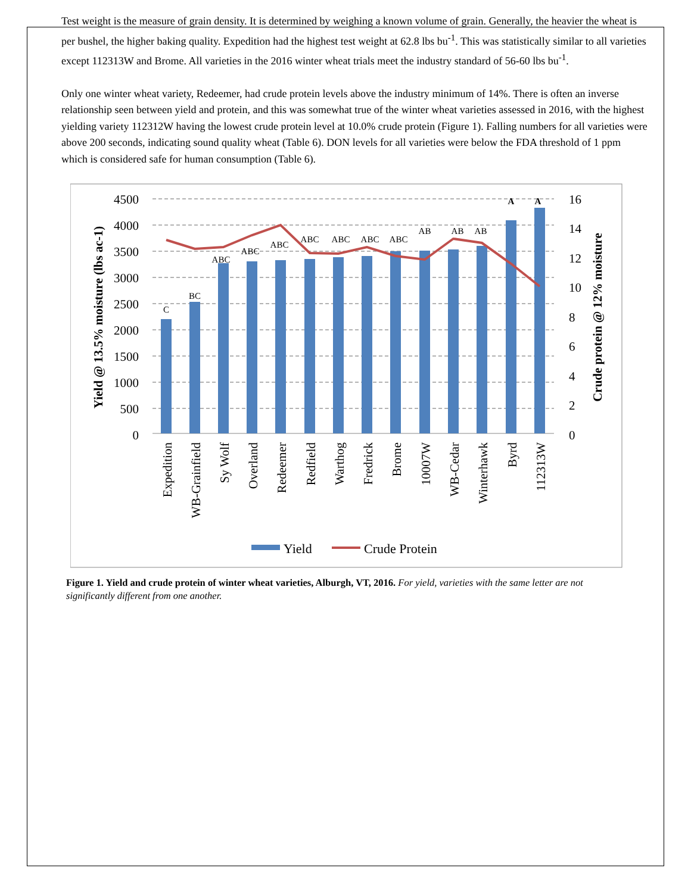Test weight is the measure of grain density. It is determined by weighing a known volume of grain. Generally, the heavier the wheat is per bushel, the higher baking quality. Expedition had the highest test weight at 62.8 lbs bu<sup>-1</sup>. This was statistically similar to all varieties except 112313W and Brome. All varieties in the 2016 winter wheat trials meet the industry standard of 56-60 lbs bu<sup>-1</sup>.
Only one winter wheat variety, Redeemer, had crude protein levels above the industry minimum of 14%. There is often an inverse relationship seen between yield and protein, and this was somewhat true of the winter wheat varieties assessed in 2016, with the highest yielding variety 112312W having the lowest crude protein level at 10.0% crude protein (Figure 1). Falling numbers for all varieties were above 200 seconds, indicating sound quality wheat (Table 6). DON levels for all varieties were below the FDA threshold of 1 ppm which is considered safe for human consumption (Table 6).
4500
4000
3500
3000
2500
2000
1500
1000
500
0
16
14
12
10
8
6
4
2
0
C
BC
ABC
ABC
ABC
ABC
ABC
ABC
ABC
AB
AB
AB
A
A
Expedition
WB-Grainfield
Sy Wolf
Overland
Redeemer
Redfield
Warthog
Fredrick
Brome
10007W
WB-Cedar
Winterhawk
Byrd
112313W
Yield @ 13.5% moisture (lbs ac-1)
Crude protein @ 12% moisture
Yield
Crude Protein
Figure 1. Yield and crude protein of winter wheat varieties, Alburgh, VT, 2016. For yield, varieties with the same letter are not significantly different from one another.